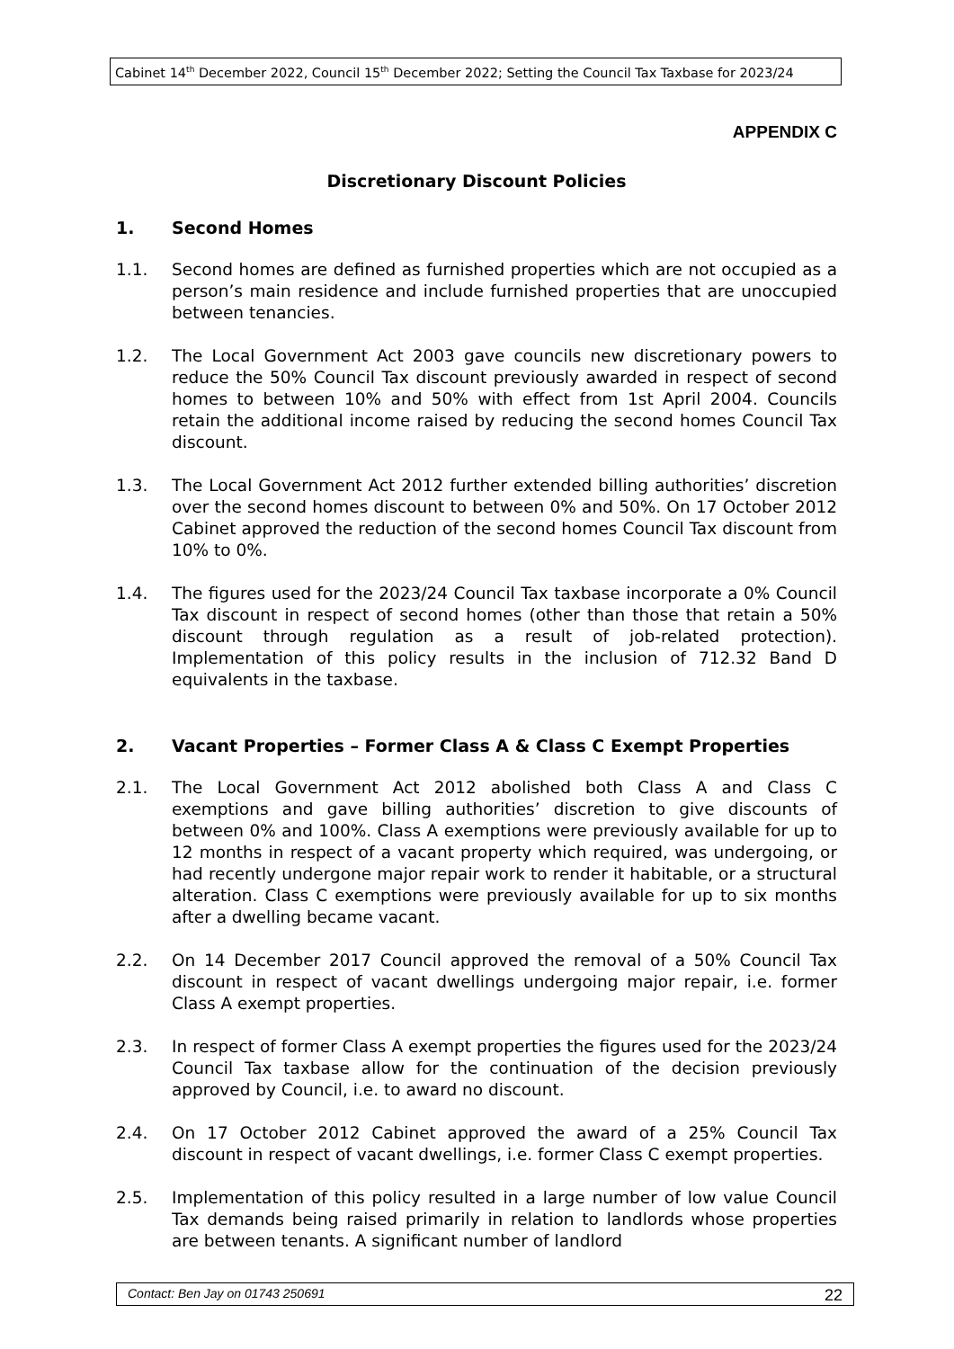Cabinet 14<sup>th</sup> December 2022, Council 15<sup>th</sup> December 2022; Setting the Council Tax Taxbase for 2023/24
APPENDIX C
Discretionary Discount Policies
1. Second Homes
1.1. Second homes are defined as furnished properties which are not occupied as a person’s main residence and include furnished properties that are unoccupied between tenancies.
1.2. The Local Government Act 2003 gave councils new discretionary powers to reduce the 50% Council Tax discount previously awarded in respect of second homes to between 10% and 50% with effect from 1st April 2004. Councils retain the additional income raised by reducing the second homes Council Tax discount.
1.3. The Local Government Act 2012 further extended billing authorities’ discretion over the second homes discount to between 0% and 50%. On 17 October 2012 Cabinet approved the reduction of the second homes Council Tax discount from 10% to 0%.
1.4. The figures used for the 2023/24 Council Tax taxbase incorporate a 0% Council Tax discount in respect of second homes (other than those that retain a 50% discount through regulation as a result of job-related protection). Implementation of this policy results in the inclusion of 712.32 Band D equivalents in the taxbase.
2. Vacant Properties – Former Class A & Class C Exempt Properties
2.1. The Local Government Act 2012 abolished both Class A and Class C exemptions and gave billing authorities’ discretion to give discounts of between 0% and 100%. Class A exemptions were previously available for up to 12 months in respect of a vacant property which required, was undergoing, or had recently undergone major repair work to render it habitable, or a structural alteration. Class C exemptions were previously available for up to six months after a dwelling became vacant.
2.2. On 14 December 2017 Council approved the removal of a 50% Council Tax discount in respect of vacant dwellings undergoing major repair, i.e. former Class A exempt properties.
2.3. In respect of former Class A exempt properties the figures used for the 2023/24 Council Tax taxbase allow for the continuation of the decision previously approved by Council, i.e. to award no discount.
2.4. On 17 October 2012 Cabinet approved the award of a 25% Council Tax discount in respect of vacant dwellings, i.e. former Class C exempt properties.
2.5. Implementation of this policy resulted in a large number of low value Council Tax demands being raised primarily in relation to landlords whose properties are between tenants. A significant number of landlord
Contact: Ben Jay on 01743 250691 22